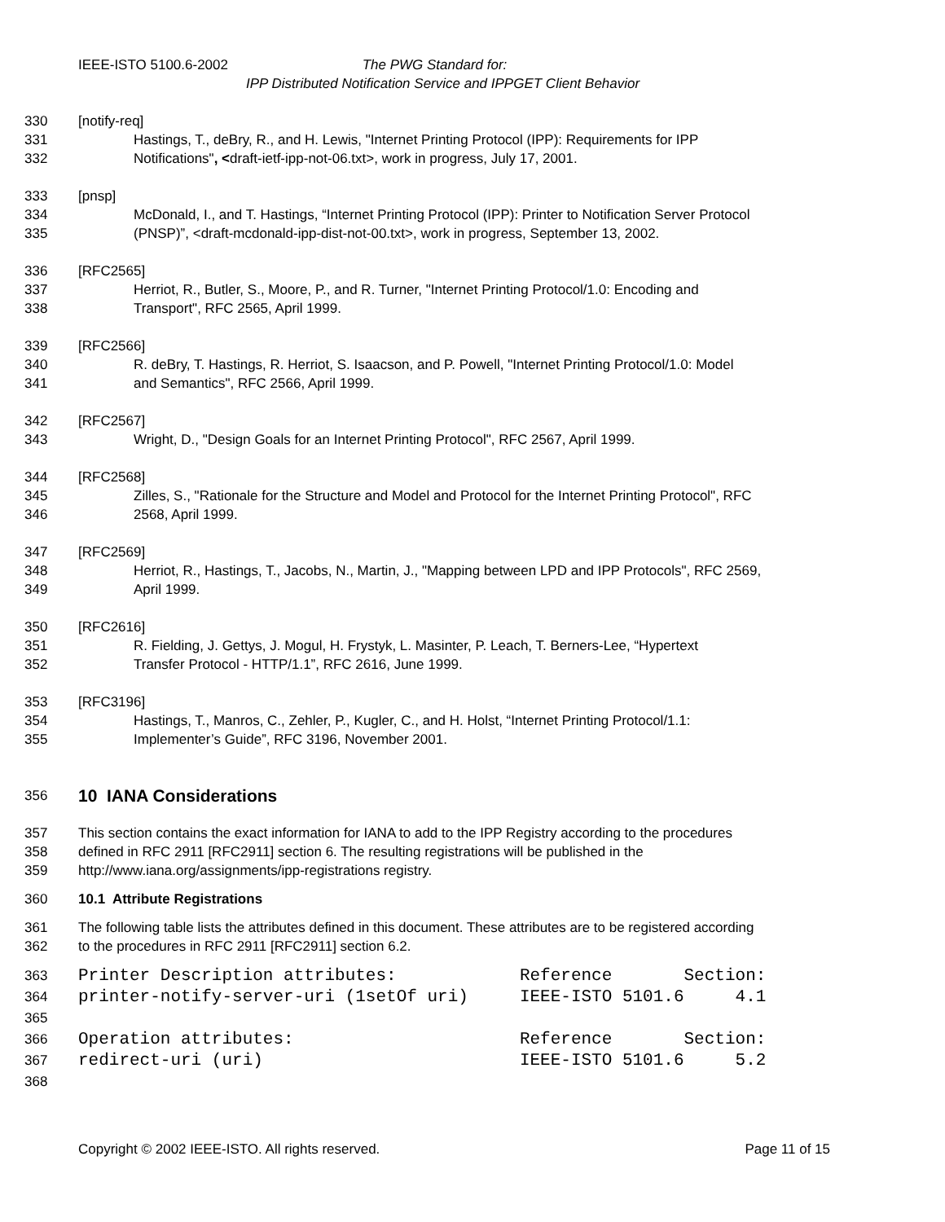IEEE-ISTO 5100.6-2002 The PWG Standard for:
IPP Distributed Notification Service and IPPGET Client Behavior
330 [notify-req]
331 Hastings, T., deBry, R., and H. Lewis, "Internet Printing Protocol (IPP): Requirements for IPP
332 Notifications", <draft-ietf-ipp-not-06.txt>, work in progress, July 17, 2001.
333 [pnsp]
334 McDonald, I., and T. Hastings, “Internet Printing Protocol (IPP): Printer to Notification Server Protocol
335 (PNSP)”, <draft-mcdonald-ipp-dist-not-00.txt>, work in progress, September 13, 2002.
336 [RFC2565]
337 Herriot, R., Butler, S., Moore, P., and R. Turner, "Internet Printing Protocol/1.0: Encoding and
338 Transport", RFC 2565, April 1999.
339 [RFC2566]
340 R. deBry, T. Hastings, R. Herriot, S. Isaacson, and P. Powell, "Internet Printing Protocol/1.0: Model
341 and Semantics", RFC 2566, April 1999.
342 [RFC2567]
343 Wright, D., "Design Goals for an Internet Printing Protocol", RFC 2567, April 1999.
344 [RFC2568]
345 Zilles, S., "Rationale for the Structure and Model and Protocol for the Internet Printing Protocol", RFC
346 2568, April 1999.
347 [RFC2569]
348 Herriot, R., Hastings, T., Jacobs, N., Martin, J., "Mapping between LPD and IPP Protocols", RFC 2569,
349 April 1999.
350 [RFC2616]
351 R. Fielding, J. Gettys, J. Mogul, H. Frystyk, L. Masinter, P. Leach, T. Berners-Lee, “Hypertext
352 Transfer Protocol - HTTP/1.1”, RFC 2616, June 1999.
353 [RFC3196]
354 Hastings, T., Manros, C., Zehler, P., Kugler, C., and H. Holst, “Internet Printing Protocol/1.1:
355 Implementer’s Guide”, RFC 3196, November 2001.
356
10 IANA Considerations
357 This section contains the exact information for IANA to add to the IPP Registry according to the procedures
358 defined in RFC 2911 [RFC2911] section 6. The resulting registrations will be published in the
359 http://www.iana.org/assignments/ipp-registrations registry.
360 10.1 Attribute Registrations
361 The following table lists the attributes defined in this document. These attributes are to be registered according
362 to the procedures in RFC 2911 [RFC2911] section 6.2.
363 Printer Description attributes: Reference Section:
364 printer-notify-server-uri (1setOf uri) IEEE-ISTO 5101.6 4.1
365
366 Operation attributes: Reference Section:
367 redirect-uri (uri) IEEE-ISTO 5101.6 5.2
368
Copyright © 2002 IEEE-ISTO. All rights reserved. Page 11 of 15